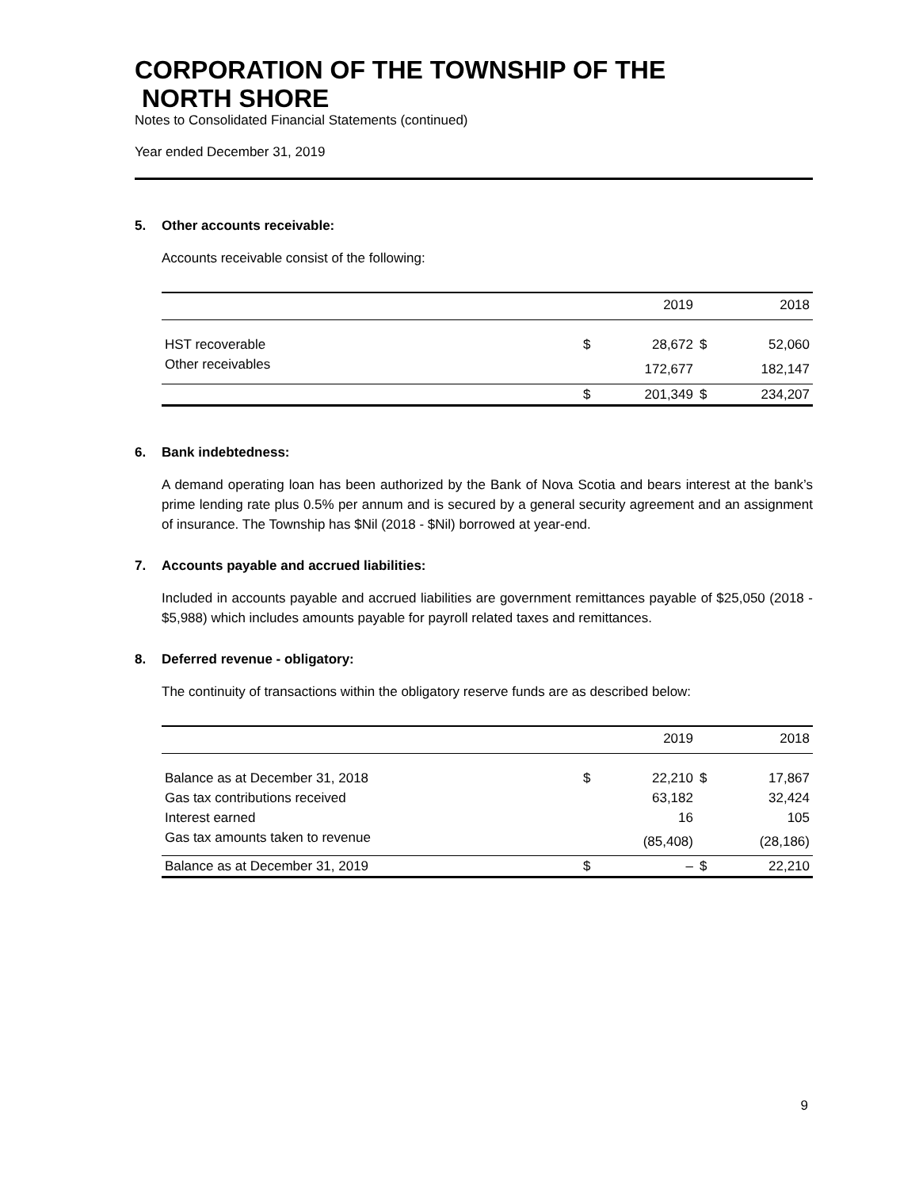CORPORATION OF THE TOWNSHIP OF THE
NORTH SHORE
Notes to Consolidated Financial Statements (continued)
Year ended December 31, 2019
5. Other accounts receivable:
Accounts receivable consist of the following:
| | | 2019 | | 2018 |
| --- | --- | --- | --- | --- |
| HST recoverable | $ | 28,672 | $ | 52,060 |
| Other receivables | | 172,677 | | 182,147 |
| | $ | 201,349 | $ | 234,207 |
6. Bank indebtedness:
A demand operating loan has been authorized by the Bank of Nova Scotia and bears interest at the bank’s prime lending rate plus 0.5% per annum and is secured by a general security agreement and an assignment of insurance. The Township has $Nil (2018 - $Nil) borrowed at year-end.
7. Accounts payable and accrued liabilities:
Included in accounts payable and accrued liabilities are government remittances payable of $25,050 (2018 - $5,988) which includes amounts payable for payroll related taxes and remittances.
8. Deferred revenue - obligatory:
The continuity of transactions within the obligatory reserve funds are as described below:
| | | 2019 | | 2018 |
| --- | --- | --- | --- | --- |
| Balance as at December 31, 2018 | $ | 22,210 | $ | 17,867 |
| Gas tax contributions received | | 63,182 | | 32,424 |
| Interest earned | | 16 | | 105 |
| Gas tax amounts taken to revenue | | (85,408) | | (28,186) |
| Balance as at December 31, 2019 | $ | – | $ | 22,210 |
9